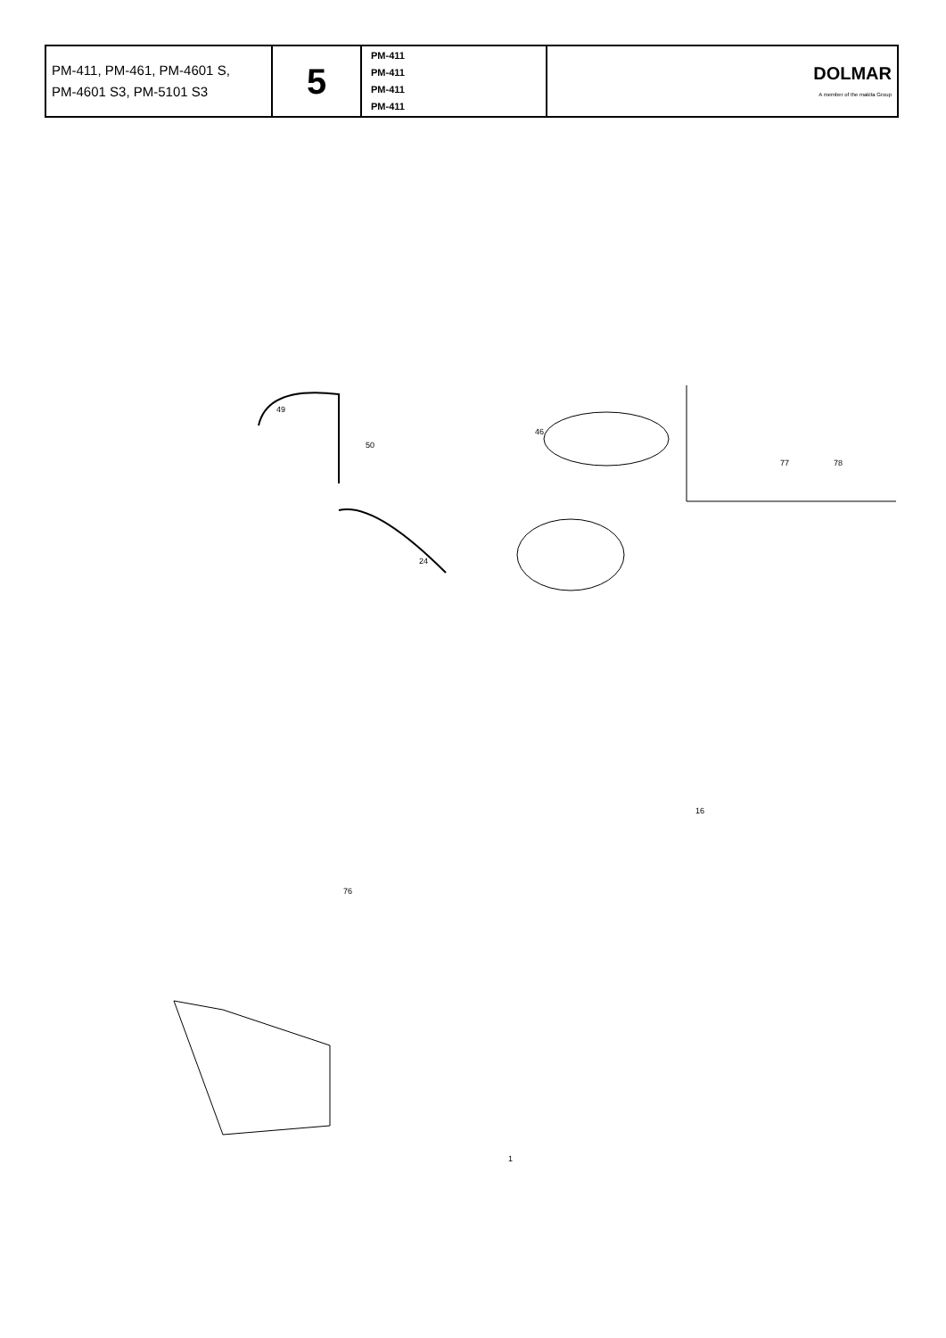| PM-411, PM-461, PM-4601 S, PM-4601 S3, PM-5101 S3 | 5 | PM-411 PM-411 PM-411 PM-411 | DOLMAR A member of the makita Group |
49
50
46
24
76
77
78
16
1